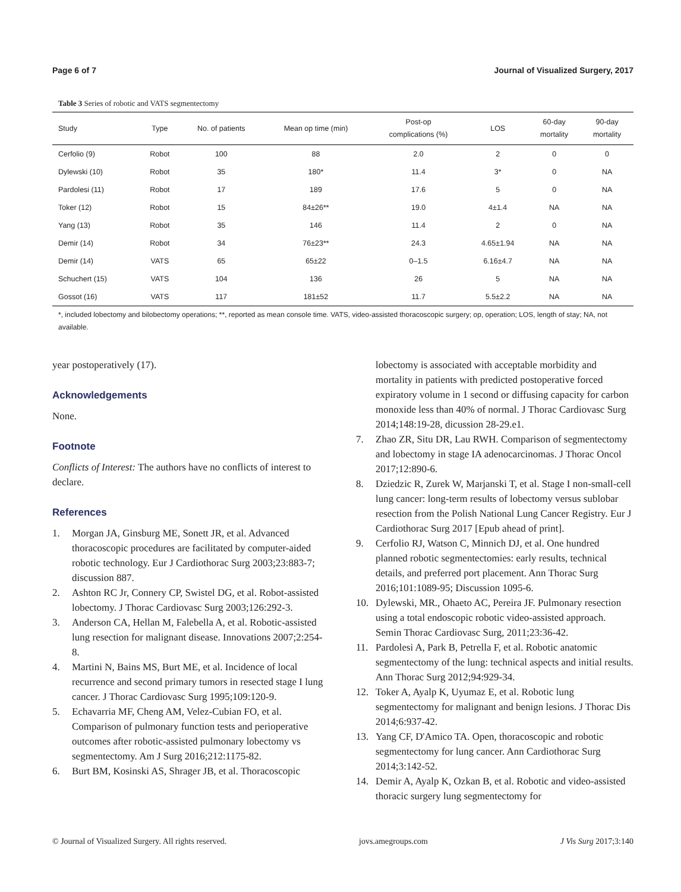Page 6 of 7 Journal of Visualized Surgery, 2017
Table 3 Series of robotic and VATS segmentectomy
| Study | Type | No. of patients | Mean op time (min) | Post-op complications (%) | LOS | 60-day mortality | 90-day mortality |
| --- | --- | --- | --- | --- | --- | --- | --- |
| Cerfolio (9) | Robot | 100 | 88 | 2.0 | 2 | 0 | 0 |
| Dylewski (10) | Robot | 35 | 180* | 11.4 | 3* | 0 | NA |
| Pardolesi (11) | Robot | 17 | 189 | 17.6 | 5 | 0 | NA |
| Toker (12) | Robot | 15 | 84±26** | 19.0 | 4±1.4 | NA | NA |
| Yang (13) | Robot | 35 | 146 | 11.4 | 2 | 0 | NA |
| Demir (14) | Robot | 34 | 76±23** | 24.3 | 4.65±1.94 | NA | NA |
| Demir (14) | VATS | 65 | 65±22 | 0–1.5 | 6.16±4.7 | NA | NA |
| Schuchert (15) | VATS | 104 | 136 | 26 | 5 | NA | NA |
| Gossot (16) | VATS | 117 | 181±52 | 11.7 | 5.5±2.2 | NA | NA |
*, included lobectomy and bilobectomy operations; **, reported as mean console time. VATS, video-assisted thoracoscopic surgery; op, operation; LOS, length of stay; NA, not available.
year postoperatively (17).
Acknowledgements
None.
Footnote
Conflicts of Interest: The authors have no conflicts of interest to declare.
References
1. Morgan JA, Ginsburg ME, Sonett JR, et al. Advanced thoracoscopic procedures are facilitated by computer-aided robotic technology. Eur J Cardiothorac Surg 2003;23:883-7; discussion 887.
2. Ashton RC Jr, Connery CP, Swistel DG, et al. Robot-assisted lobectomy. J Thorac Cardiovasc Surg 2003;126:292-3.
3. Anderson CA, Hellan M, Falebella A, et al. Robotic-assisted lung resection for malignant disease. Innovations 2007;2:254-8.
4. Martini N, Bains MS, Burt ME, et al. Incidence of local recurrence and second primary tumors in resected stage I lung cancer. J Thorac Cardiovasc Surg 1995;109:120-9.
5. Echavarria MF, Cheng AM, Velez-Cubian FO, et al. Comparison of pulmonary function tests and perioperative outcomes after robotic-assisted pulmonary lobectomy vs segmentectomy. Am J Surg 2016;212:1175-82.
6. Burt BM, Kosinski AS, Shrager JB, et al. Thoracoscopic
lobectomy is associated with acceptable morbidity and mortality in patients with predicted postoperative forced expiratory volume in 1 second or diffusing capacity for carbon monoxide less than 40% of normal. J Thorac Cardiovasc Surg 2014;148:19-28, dicussion 28-29.e1.
7. Zhao ZR, Situ DR, Lau RWH. Comparison of segmentectomy and lobectomy in stage IA adenocarcinomas. J Thorac Oncol 2017;12:890-6.
8. Dziedzic R, Zurek W, Marjanski T, et al. Stage I non-small-cell lung cancer: long-term results of lobectomy versus sublobar resection from the Polish National Lung Cancer Registry. Eur J Cardiothorac Surg 2017 [Epub ahead of print].
9. Cerfolio RJ, Watson C, Minnich DJ, et al. One hundred planned robotic segmentectomies: early results, technical details, and preferred port placement. Ann Thorac Surg 2016;101:1089-95; Discussion 1095-6.
10. Dylewski, MR., Ohaeto AC, Pereira JF. Pulmonary resection using a total endoscopic robotic video-assisted approach. Semin Thorac Cardiovasc Surg, 2011;23:36-42.
11. Pardolesi A, Park B, Petrella F, et al. Robotic anatomic segmentectomy of the lung: technical aspects and initial results. Ann Thorac Surg 2012;94:929-34.
12. Toker A, Ayalp K, Uyumaz E, et al. Robotic lung segmentectomy for malignant and benign lesions. J Thorac Dis 2014;6:937-42.
13. Yang CF, D'Amico TA. Open, thoracoscopic and robotic segmentectomy for lung cancer. Ann Cardiothorac Surg 2014;3:142-52.
14. Demir A, Ayalp K, Ozkan B, et al. Robotic and video-assisted thoracic surgery lung segmentectomy for
© Journal of Visualized Surgery. All rights reserved. jovs.amegroups.com J Vis Surg 2017;3:140